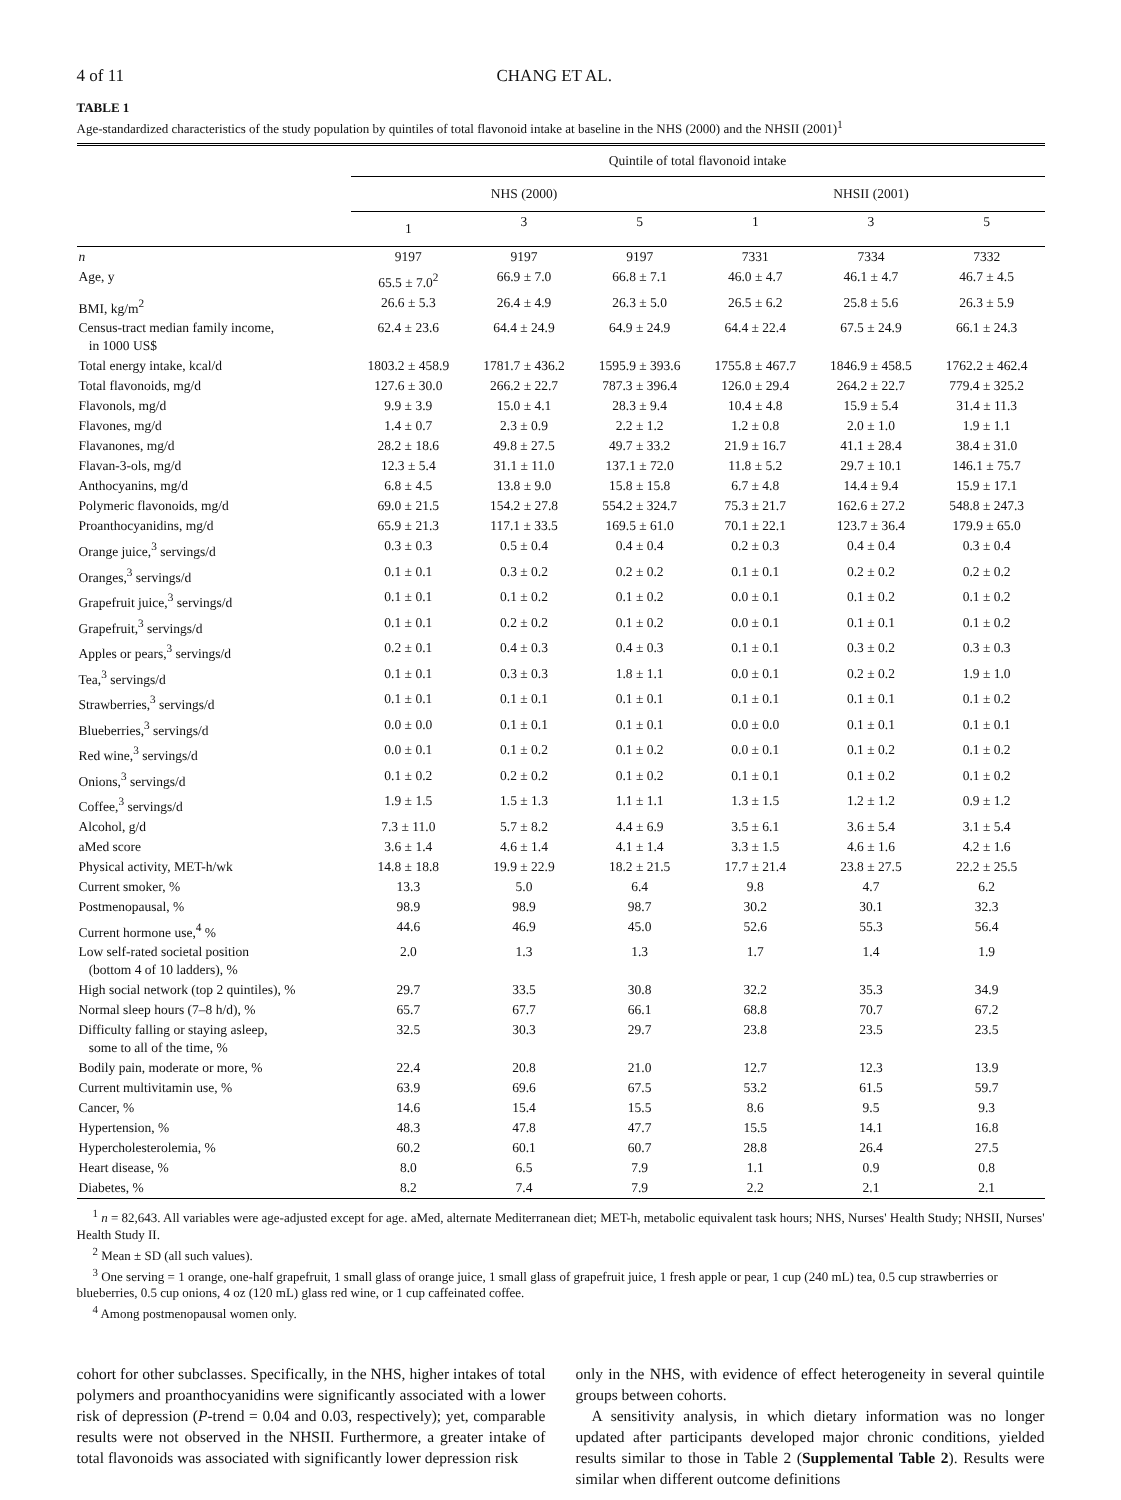4 of 11 CHANG ET AL.
TABLE 1
Age-standardized characteristics of the study population by quintiles of total flavonoid intake at baseline in the NHS (2000) and the NHSII (2001)<sup>1</sup>
| | Quintile of total flavonoid intake | | | | | |
| --- | --- | --- | --- | --- | --- | --- |
| | NHS (2000) | | | NHSII (2001) | | |
| | 1 | 3 | 5 | 1 | 3 | 5 |
| n | 9197 | 9197 | 9197 | 7331 | 7334 | 7332 |
| Age, y | 65.5 ± 7.0<sup>2</sup> | 66.9 ± 7.0 | 66.8 ± 7.1 | 46.0 ± 4.7 | 46.1 ± 4.7 | 46.7 ± 4.5 |
| BMI, kg/m<sup>2</sup> | 26.6 ± 5.3 | 26.4 ± 4.9 | 26.3 ± 5.0 | 26.5 ± 6.2 | 25.8 ± 5.6 | 26.3 ± 5.9 |
| Census-tract median family income, in 1000 US$ | 62.4 ± 23.6 | 64.4 ± 24.9 | 64.9 ± 24.9 | 64.4 ± 22.4 | 67.5 ± 24.9 | 66.1 ± 24.3 |
| Total energy intake, kcal/d | 1803.2 ± 458.9 | 1781.7 ± 436.2 | 1595.9 ± 393.6 | 1755.8 ± 467.7 | 1846.9 ± 458.5 | 1762.2 ± 462.4 |
| Total flavonoids, mg/d | 127.6 ± 30.0 | 266.2 ± 22.7 | 787.3 ± 396.4 | 126.0 ± 29.4 | 264.2 ± 22.7 | 779.4 ± 325.2 |
| Flavonols, mg/d | 9.9 ± 3.9 | 15.0 ± 4.1 | 28.3 ± 9.4 | 10.4 ± 4.8 | 15.9 ± 5.4 | 31.4 ± 11.3 |
| Flavones, mg/d | 1.4 ± 0.7 | 2.3 ± 0.9 | 2.2 ± 1.2 | 1.2 ± 0.8 | 2.0 ± 1.0 | 1.9 ± 1.1 |
| Flavanones, mg/d | 28.2 ± 18.6 | 49.8 ± 27.5 | 49.7 ± 33.2 | 21.9 ± 16.7 | 41.1 ± 28.4 | 38.4 ± 31.0 |
| Flavan-3-ols, mg/d | 12.3 ± 5.4 | 31.1 ± 11.0 | 137.1 ± 72.0 | 11.8 ± 5.2 | 29.7 ± 10.1 | 146.1 ± 75.7 |
| Anthocyanins, mg/d | 6.8 ± 4.5 | 13.8 ± 9.0 | 15.8 ± 15.8 | 6.7 ± 4.8 | 14.4 ± 9.4 | 15.9 ± 17.1 |
| Polymeric flavonoids, mg/d | 69.0 ± 21.5 | 154.2 ± 27.8 | 554.2 ± 324.7 | 75.3 ± 21.7 | 162.6 ± 27.2 | 548.8 ± 247.3 |
| Proanthocyanidins, mg/d | 65.9 ± 21.3 | 117.1 ± 33.5 | 169.5 ± 61.0 | 70.1 ± 22.1 | 123.7 ± 36.4 | 179.9 ± 65.0 |
| Orange juice,<sup>3</sup> servings/d | 0.3 ± 0.3 | 0.5 ± 0.4 | 0.4 ± 0.4 | 0.2 ± 0.3 | 0.4 ± 0.4 | 0.3 ± 0.4 |
| Oranges,<sup>3</sup> servings/d | 0.1 ± 0.1 | 0.3 ± 0.2 | 0.2 ± 0.2 | 0.1 ± 0.1 | 0.2 ± 0.2 | 0.2 ± 0.2 |
| Grapefruit juice,<sup>3</sup> servings/d | 0.1 ± 0.1 | 0.1 ± 0.2 | 0.1 ± 0.2 | 0.0 ± 0.1 | 0.1 ± 0.2 | 0.1 ± 0.2 |
| Grapefruit,<sup>3</sup> servings/d | 0.1 ± 0.1 | 0.2 ± 0.2 | 0.1 ± 0.2 | 0.0 ± 0.1 | 0.1 ± 0.1 | 0.1 ± 0.2 |
| Apples or pears,<sup>3</sup> servings/d | 0.2 ± 0.1 | 0.4 ± 0.3 | 0.4 ± 0.3 | 0.1 ± 0.1 | 0.3 ± 0.2 | 0.3 ± 0.3 |
| Tea,<sup>3</sup> servings/d | 0.1 ± 0.1 | 0.3 ± 0.3 | 1.8 ± 1.1 | 0.0 ± 0.1 | 0.2 ± 0.2 | 1.9 ± 1.0 |
| Strawberries,<sup>3</sup> servings/d | 0.1 ± 0.1 | 0.1 ± 0.1 | 0.1 ± 0.1 | 0.1 ± 0.1 | 0.1 ± 0.1 | 0.1 ± 0.2 |
| Blueberries,<sup>3</sup> servings/d | 0.0 ± 0.0 | 0.1 ± 0.1 | 0.1 ± 0.1 | 0.0 ± 0.0 | 0.1 ± 0.1 | 0.1 ± 0.1 |
| Red wine,<sup>3</sup> servings/d | 0.0 ± 0.1 | 0.1 ± 0.2 | 0.1 ± 0.2 | 0.0 ± 0.1 | 0.1 ± 0.2 | 0.1 ± 0.2 |
| Onions,<sup>3</sup> servings/d | 0.1 ± 0.2 | 0.2 ± 0.2 | 0.1 ± 0.2 | 0.1 ± 0.1 | 0.1 ± 0.2 | 0.1 ± 0.2 |
| Coffee,<sup>3</sup> servings/d | 1.9 ± 1.5 | 1.5 ± 1.3 | 1.1 ± 1.1 | 1.3 ± 1.5 | 1.2 ± 1.2 | 0.9 ± 1.2 |
| Alcohol, g/d | 7.3 ± 11.0 | 5.7 ± 8.2 | 4.4 ± 6.9 | 3.5 ± 6.1 | 3.6 ± 5.4 | 3.1 ± 5.4 |
| aMed score | 3.6 ± 1.4 | 4.6 ± 1.4 | 4.1 ± 1.4 | 3.3 ± 1.5 | 4.6 ± 1.6 | 4.2 ± 1.6 |
| Physical activity, MET-h/wk | 14.8 ± 18.8 | 19.9 ± 22.9 | 18.2 ± 21.5 | 17.7 ± 21.4 | 23.8 ± 27.5 | 22.2 ± 25.5 |
| Current smoker, % | 13.3 | 5.0 | 6.4 | 9.8 | 4.7 | 6.2 |
| Postmenopausal, % | 98.9 | 98.9 | 98.7 | 30.2 | 30.1 | 32.3 |
| Current hormone use,<sup>4</sup> % | 44.6 | 46.9 | 45.0 | 52.6 | 55.3 | 56.4 |
| Low self-rated societal position (bottom 4 of 10 ladders), % | 2.0 | 1.3 | 1.3 | 1.7 | 1.4 | 1.9 |
| High social network (top 2 quintiles), % | 29.7 | 33.5 | 30.8 | 32.2 | 35.3 | 34.9 |
| Normal sleep hours (7–8 h/d), % | 65.7 | 67.7 | 66.1 | 68.8 | 70.7 | 67.2 |
| Difficulty falling or staying asleep, some to all of the time, % | 32.5 | 30.3 | 29.7 | 23.8 | 23.5 | 23.5 |
| Bodily pain, moderate or more, % | 22.4 | 20.8 | 21.0 | 12.7 | 12.3 | 13.9 |
| Current multivitamin use, % | 63.9 | 69.6 | 67.5 | 53.2 | 61.5 | 59.7 |
| Cancer, % | 14.6 | 15.4 | 15.5 | 8.6 | 9.5 | 9.3 |
| Hypertension, % | 48.3 | 47.8 | 47.7 | 15.5 | 14.1 | 16.8 |
| Hypercholesterolemia, % | 60.2 | 60.1 | 60.7 | 28.8 | 26.4 | 27.5 |
| Heart disease, % | 8.0 | 6.5 | 7.9 | 1.1 | 0.9 | 0.8 |
| Diabetes, % | 8.2 | 7.4 | 7.9 | 2.2 | 2.1 | 2.1 |
<sup>1</sup> n = 82,643. All variables were age-adjusted except for age. aMed, alternate Mediterranean diet; MET-h, metabolic equivalent task hours; NHS, Nurses' Health Study; NHSII, Nurses' Health Study II.
<sup>2</sup> Mean ± SD (all such values).
<sup>3</sup> One serving = 1 orange, one-half grapefruit, 1 small glass of orange juice, 1 small glass of grapefruit juice, 1 fresh apple or pear, 1 cup (240 mL) tea, 0.5 cup strawberries or blueberries, 0.5 cup onions, 4 oz (120 mL) glass red wine, or 1 cup caffeinated coffee.
<sup>4</sup> Among postmenopausal women only.
cohort for other subclasses. Specifically, in the NHS, higher intakes of total polymers and proanthocyanidins were significantly associated with a lower risk of depression (P-trend = 0.04 and 0.03, respectively); yet, comparable results were not observed in the NHSII. Furthermore, a greater intake of total flavonoids was associated with significantly lower depression risk
only in the NHS, with evidence of effect heterogeneity in several quintile groups between cohorts.
A sensitivity analysis, in which dietary information was no longer updated after participants developed major chronic conditions, yielded results similar to those in Table 2 (Supplemental Table 2). Results were similar when different outcome definitions